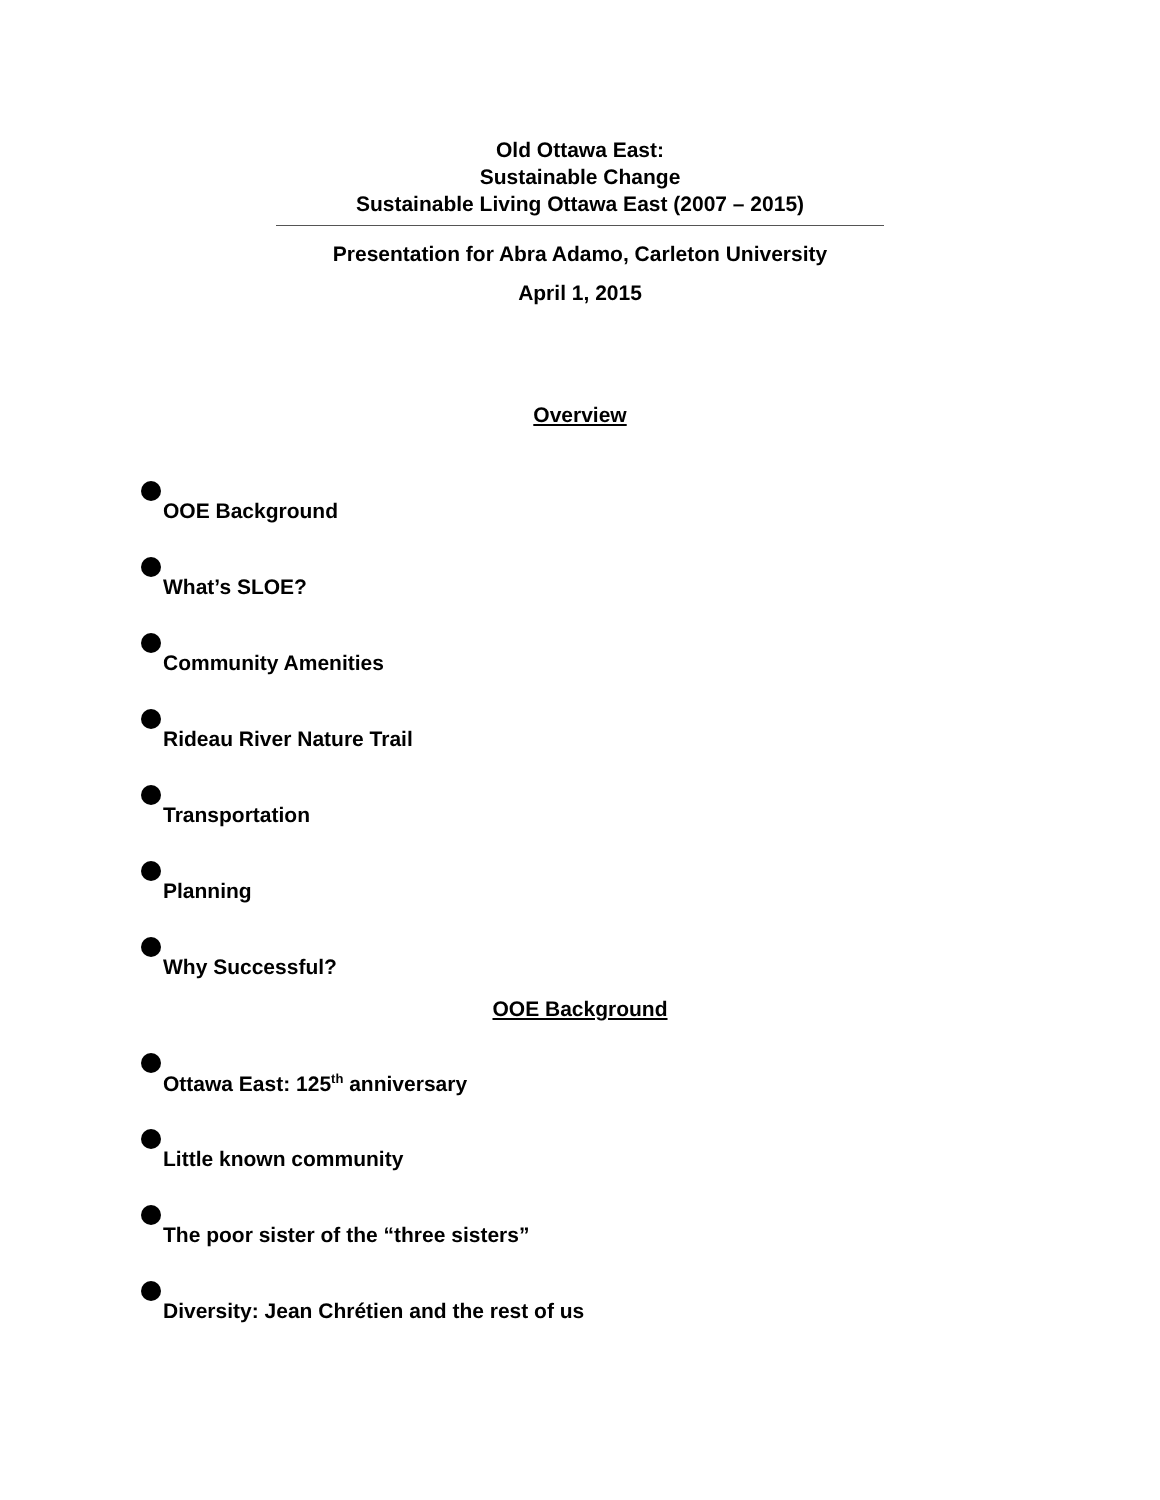Old Ottawa East:
Sustainable Change
Sustainable Living Ottawa East (2007 – 2015)
Presentation for Abra Adamo, Carleton University
April 1, 2015
Overview
OOE Background
What’s SLOE?
Community Amenities
Rideau River Nature Trail
Transportation
Planning
Why Successful?
OOE Background
Ottawa East: 125<sup>th</sup> anniversary
Little known community
The poor sister of the “three sisters”
Diversity: Jean Chrétien and the rest of us